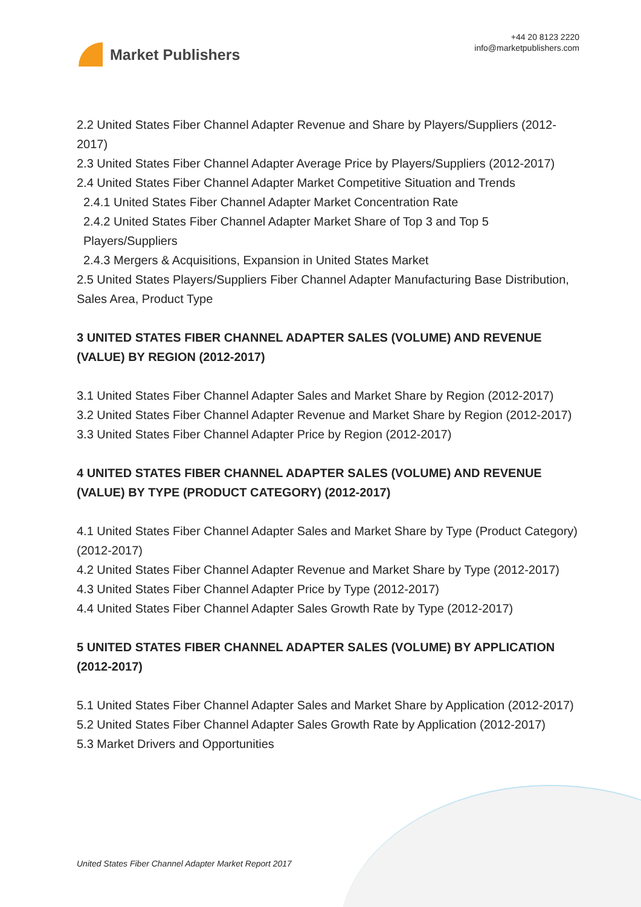Market Publishers
+44 20 8123 2220
info@marketpublishers.com
2.2 United States Fiber Channel Adapter Revenue and Share by Players/Suppliers (2012-2017)
2.3 United States Fiber Channel Adapter Average Price by Players/Suppliers (2012-2017)
2.4 United States Fiber Channel Adapter Market Competitive Situation and Trends
2.4.1 United States Fiber Channel Adapter Market Concentration Rate
2.4.2 United States Fiber Channel Adapter Market Share of Top 3 and Top 5 Players/Suppliers
2.4.3 Mergers & Acquisitions, Expansion in United States Market
2.5 United States Players/Suppliers Fiber Channel Adapter Manufacturing Base Distribution, Sales Area, Product Type
3 UNITED STATES FIBER CHANNEL ADAPTER SALES (VOLUME) AND REVENUE (VALUE) BY REGION (2012-2017)
3.1 United States Fiber Channel Adapter Sales and Market Share by Region (2012-2017)
3.2 United States Fiber Channel Adapter Revenue and Market Share by Region (2012-2017)
3.3 United States Fiber Channel Adapter Price by Region (2012-2017)
4 UNITED STATES FIBER CHANNEL ADAPTER SALES (VOLUME) AND REVENUE (VALUE) BY TYPE (PRODUCT CATEGORY) (2012-2017)
4.1 United States Fiber Channel Adapter Sales and Market Share by Type (Product Category) (2012-2017)
4.2 United States Fiber Channel Adapter Revenue and Market Share by Type (2012-2017)
4.3 United States Fiber Channel Adapter Price by Type (2012-2017)
4.4 United States Fiber Channel Adapter Sales Growth Rate by Type (2012-2017)
5 UNITED STATES FIBER CHANNEL ADAPTER SALES (VOLUME) BY APPLICATION (2012-2017)
5.1 United States Fiber Channel Adapter Sales and Market Share by Application (2012-2017)
5.2 United States Fiber Channel Adapter Sales Growth Rate by Application (2012-2017)
5.3 Market Drivers and Opportunities
United States Fiber Channel Adapter Market Report 2017